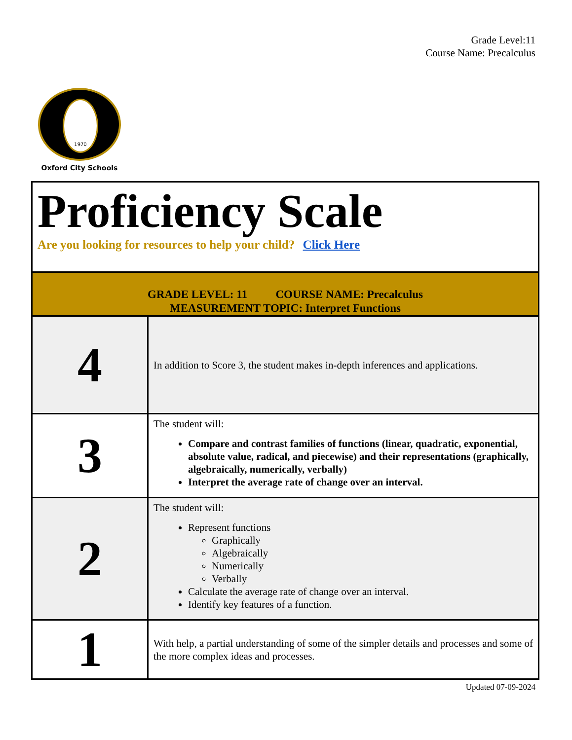Grade Level:11
Course Name: Precalculus
1970
Oxford City Schools
| Proficiency Scale Are you looking for resources to help your child? Click Here | |
| GRADE LEVEL: 11 COURSE NAME: Precalculus MEASUREMENT TOPIC: Interpret Functions | |
| 4 | In addition to Score 3, the student makes in-depth inferences and applications. |
| 3 | The student will: Compare and contrast families of functions (linear, quadratic, exponential, absolute value, radical, and piecewise) and their representations (graphically, algebraically, numerically, verbally) Interpret the average rate of change over an interval. |
| 2 | The student will: Represent functions Graphically Algebraically Numerically Verbally Calculate the average rate of change over an interval. Identify key features of a function. |
| 1 | With help, a partial understanding of some of the simpler details and processes and some of the more complex ideas and processes. |
Updated 07-09-2024